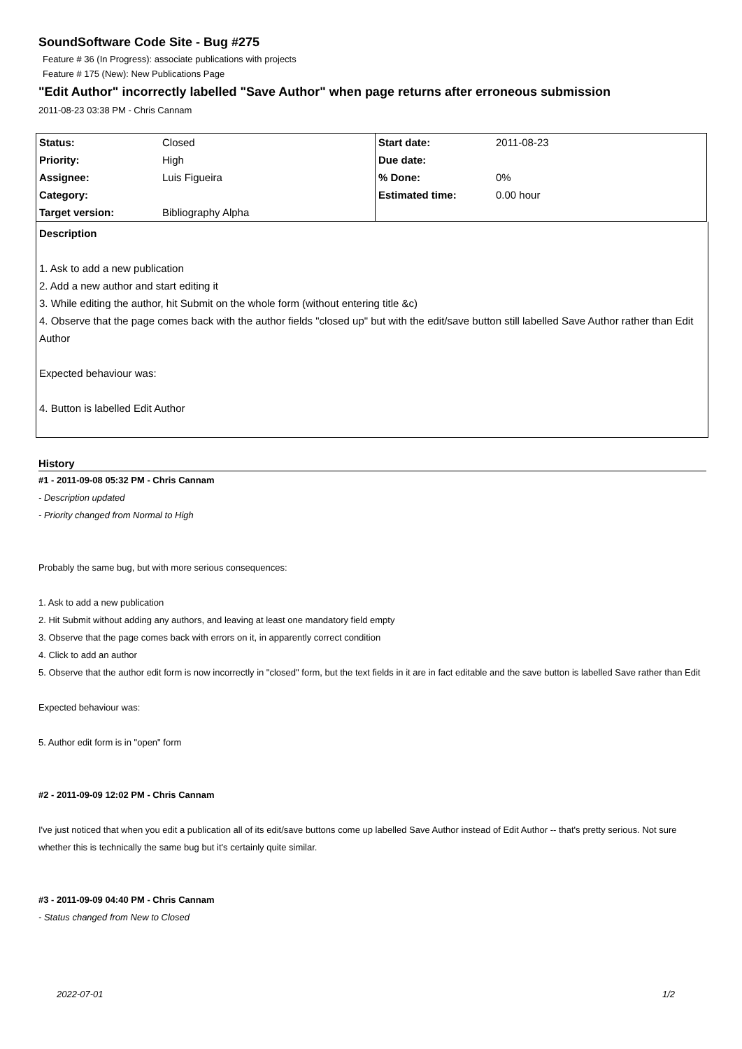SoundSoftware Code Site - Bug #275
Feature # 36 (In Progress): associate publications with projects
Feature # 175 (New): New Publications Page
"Edit Author" incorrectly labelled "Save Author" when page returns after erroneous submission
2011-08-23 03:38 PM - Chris Cannam
| Status: | Closed | Start date: | 2011-08-23 |
| Priority: | High | Due date: | |
| Assignee: | Luis Figueira | % Done: | 0% |
| Category: | | Estimated time: | 0.00 hour |
| Target version: | Bibliography Alpha | | |
Description
1. Ask to add a new publication
2. Add a new author and start editing it
3. While editing the author, hit Submit on the whole form (without entering title &c)
4. Observe that the page comes back with the author fields "closed up" but with the edit/save button still labelled Save Author rather than Edit Author
Expected behaviour was:
4. Button is labelled Edit Author
History
#1 - 2011-09-08 05:32 PM - Chris Cannam
- Description updated
- Priority changed from Normal to High
Probably the same bug, but with more serious consequences:
1. Ask to add a new publication
2. Hit Submit without adding any authors, and leaving at least one mandatory field empty
3. Observe that the page comes back with errors on it, in apparently correct condition
4. Click to add an author
5. Observe that the author edit form is now incorrectly in "closed" form, but the text fields in it are in fact editable and the save button is labelled Save rather than Edit
Expected behaviour was:
5. Author edit form is in "open" form
#2 - 2011-09-09 12:02 PM - Chris Cannam
I've just noticed that when you edit a publication all of its edit/save buttons come up labelled Save Author instead of Edit Author -- that's pretty serious. Not sure whether this is technically the same bug but it's certainly quite similar.
#3 - 2011-09-09 04:40 PM - Chris Cannam
- Status changed from New to Closed
2022-07-01 1/2